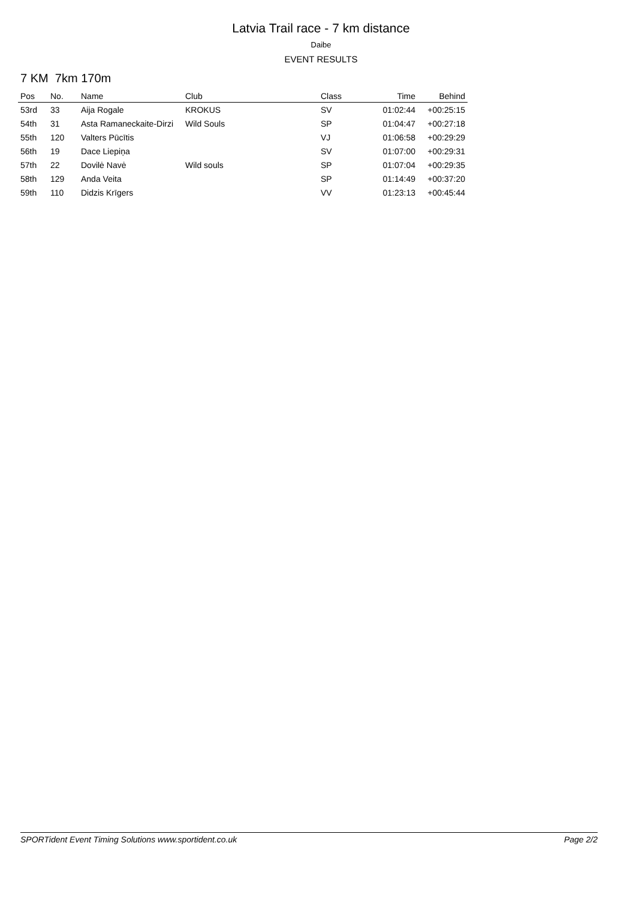Latvia Trail race - 7 km distance
Daibe
EVENT RESULTS
7 KM 7km 170m
| Pos | No. | Name | Club | Class | Time | Behind |
| --- | --- | --- | --- | --- | --- | --- |
| 53rd | 33 | Aija Rogale | KROKUS | SV | 01:02:44 | +00:25:15 |
| 54th | 31 | Asta Ramaneckaite-Dirzi | Wild Souls | SP | 01:04:47 | +00:27:18 |
| 55th | 120 | Valters Pūcītis | | VJ | 01:06:58 | +00:29:29 |
| 56th | 19 | Dace Liepiņa | | SV | 01:07:00 | +00:29:31 |
| 57th | 22 | Dovilė Navė | Wild souls | SP | 01:07:04 | +00:29:35 |
| 58th | 129 | Anda Veita | | SP | 01:14:49 | +00:37:20 |
| 59th | 110 | Didzis Krīgers | | VV | 01:23:13 | +00:45:44 |
SPORTident Event Timing Solutions www.sportident.co.uk Page 2/2